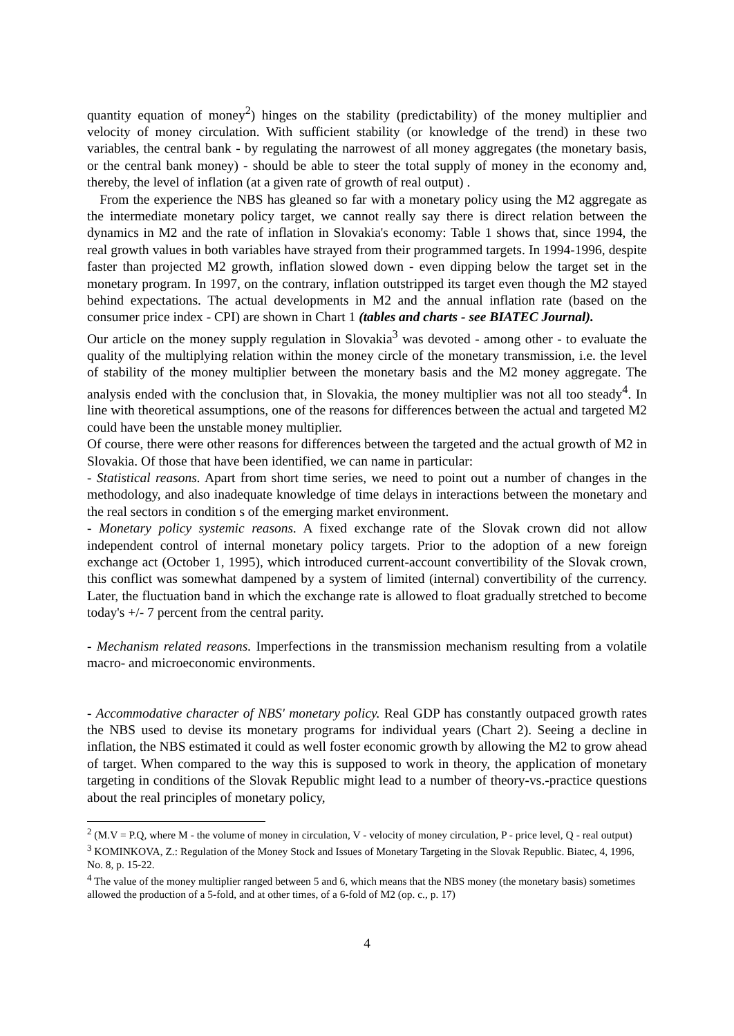quantity equation of money<sup>2</sup>) hinges on the stability (predictability) of the money multiplier and velocity of money circulation. With sufficient stability (or knowledge of the trend) in these two variables, the central bank - by regulating the narrowest of all money aggregates (the monetary basis, or the central bank money) - should be able to steer the total supply of money in the economy and, thereby, the level of inflation (at a given rate of growth of real output) .
From the experience the NBS has gleaned so far with a monetary policy using the M2 aggregate as the intermediate monetary policy target, we cannot really say there is direct relation between the dynamics in M2 and the rate of inflation in Slovakia's economy: Table 1 shows that, since 1994, the real growth values in both variables have strayed from their programmed targets. In 1994-1996, despite faster than projected M2 growth, inflation slowed down - even dipping below the target set in the monetary program. In 1997, on the contrary, inflation outstripped its target even though the M2 stayed behind expectations. The actual developments in M2 and the annual inflation rate (based on the consumer price index - CPI) are shown in Chart 1 (tables and charts - see BIATEC Journal).
Our article on the money supply regulation in Slovakia<sup>3</sup> was devoted - among other - to evaluate the quality of the multiplying relation within the money circle of the monetary transmission, i.e. the level of stability of the money multiplier between the monetary basis and the M2 money aggregate. The analysis ended with the conclusion that, in Slovakia, the money multiplier was not all too steady<sup>4</sup>. In line with theoretical assumptions, one of the reasons for differences between the actual and targeted M2 could have been the unstable money multiplier.
Of course, there were other reasons for differences between the targeted and the actual growth of M2 in Slovakia. Of those that have been identified, we can name in particular:
- Statistical reasons. Apart from short time series, we need to point out a number of changes in the methodology, and also inadequate knowledge of time delays in interactions between the monetary and the real sectors in condition s of the emerging market environment.
- Monetary policy systemic reasons. A fixed exchange rate of the Slovak crown did not allow independent control of internal monetary policy targets. Prior to the adoption of a new foreign exchange act (October 1, 1995), which introduced current-account convertibility of the Slovak crown, this conflict was somewhat dampened by a system of limited (internal) convertibility of the currency. Later, the fluctuation band in which the exchange rate is allowed to float gradually stretched to become today's +/- 7 percent from the central parity.
- Mechanism related reasons. Imperfections in the transmission mechanism resulting from a volatile macro- and microeconomic environments.
- Accommodative character of NBS' monetary policy. Real GDP has constantly outpaced growth rates the NBS used to devise its monetary programs for individual years (Chart 2). Seeing a decline in inflation, the NBS estimated it could as well foster economic growth by allowing the M2 to grow ahead of target. When compared to the way this is supposed to work in theory, the application of monetary targeting in conditions of the Slovak Republic might lead to a number of theory-vs.-practice questions about the real principles of monetary policy,
<sup>2</sup> (M.V = P.Q, where M - the volume of money in circulation, V - velocity of money circulation, P - price level, Q - real output)
<sup>3</sup> KOMINKOVA, Z.: Regulation of the Money Stock and Issues of Monetary Targeting in the Slovak Republic. Biatec, 4, 1996, No. 8, p. 15-22.
<sup>4</sup> The value of the money multiplier ranged between 5 and 6, which means that the NBS money (the monetary basis) sometimes allowed the production of a 5-fold, and at other times, of a 6-fold of M2 (op. c., p. 17)
4